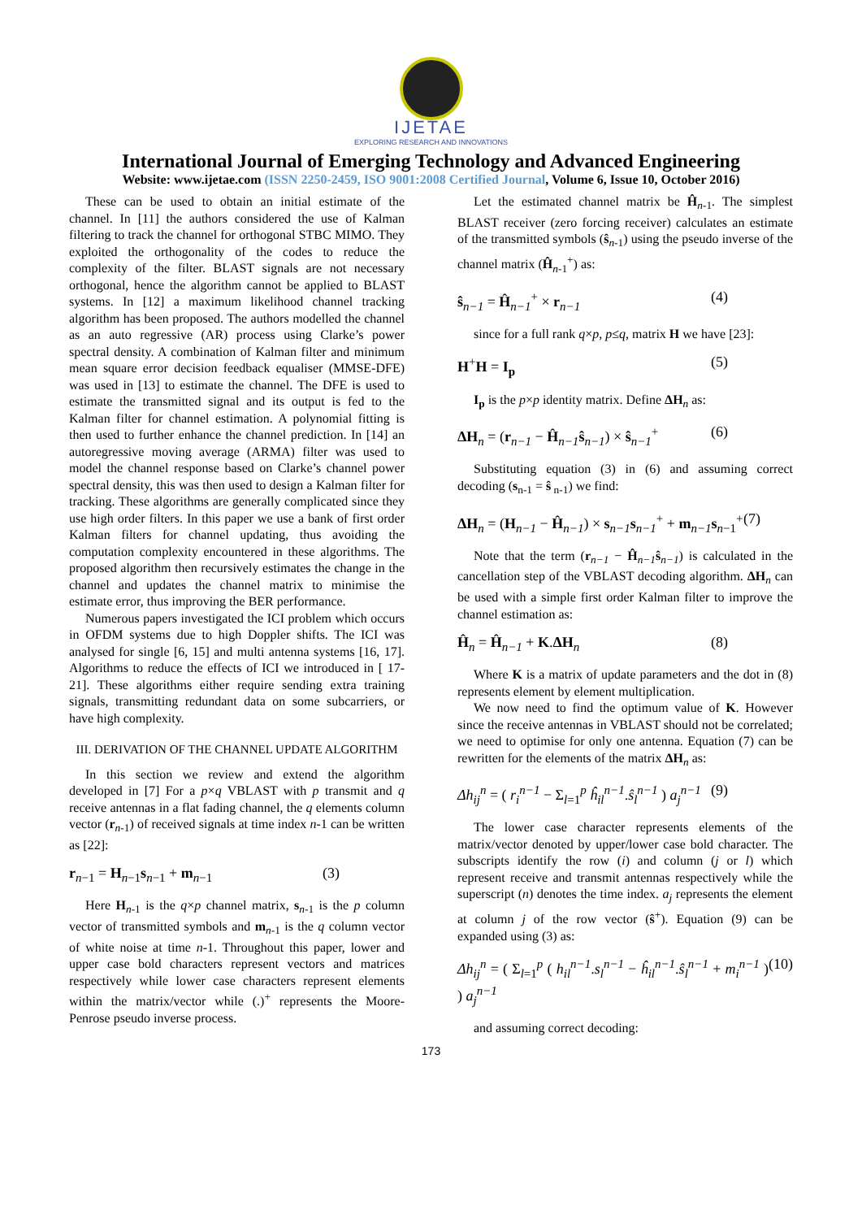IJETAE
EXPLORING RESEARCH AND INNOVATIONS
International Journal of Emerging Technology and Advanced Engineering
Website: www.ijetae.com (ISSN 2250-2459, ISO 9001:2008 Certified Journal, Volume 6, Issue 10, October 2016)
These can be used to obtain an initial estimate of the channel. In [11] the authors considered the use of Kalman filtering to track the channel for orthogonal STBC MIMO. They exploited the orthogonality of the codes to reduce the complexity of the filter. BLAST signals are not necessary orthogonal, hence the algorithm cannot be applied to BLAST systems. In [12] a maximum likelihood channel tracking algorithm has been proposed. The authors modelled the channel as an auto regressive (AR) process using Clarke’s power spectral density. A combination of Kalman filter and minimum mean square error decision feedback equaliser (MMSE-DFE) was used in [13] to estimate the channel. The DFE is used to estimate the transmitted signal and its output is fed to the Kalman filter for channel estimation. A polynomial fitting is then used to further enhance the channel prediction. In [14] an autoregressive moving average (ARMA) filter was used to model the channel response based on Clarke’s channel power spectral density, this was then used to design a Kalman filter for tracking. These algorithms are generally complicated since they use high order filters. In this paper we use a bank of first order Kalman filters for channel updating, thus avoiding the computation complexity encountered in these algorithms. The proposed algorithm then recursively estimates the change in the channel and updates the channel matrix to minimise the estimate error, thus improving the BER performance.
Numerous papers investigated the ICI problem which occurs in OFDM systems due to high Doppler shifts. The ICI was analysed for single [6, 15] and multi antenna systems [16, 17]. Algorithms to reduce the effects of ICI we introduced in [ 17-21]. These algorithms either require sending extra training signals, transmitting redundant data on some subcarriers, or have high complexity.
III. DERIVATION OF THE CHANNEL UPDATE ALGORITHM
In this section we review and extend the algorithm developed in [7] For a p×q VBLAST with p transmit and q receive antennas in a flat fading channel, the q elements column vector (r<sub>n-1</sub>) of received signals at time index n-1 can be written as [22]:
r<sub>n−1</sub> = H<sub>n−1</sub>s<sub>n−1</sub> + m<sub>n−1</sub> (3)
Here H<sub>n-1</sub> is the q×p channel matrix, s<sub>n-1</sub> is the p column vector of transmitted symbols and m<sub>n-1</sub> is the q column vector of white noise at time n-1. Throughout this paper, lower and upper case bold characters represent vectors and matrices respectively while lower case characters represent elements within the matrix/vector while (.)<sup>+</sup> represents the Moore-Penrose pseudo inverse process.
Let the estimated channel matrix be Ĥ<sub>n-1</sub>. The simplest BLAST receiver (zero forcing receiver) calculates an estimate of the transmitted symbols (ŝ<sub>n-1</sub>) using the pseudo inverse of the channel matrix (Ĥ<sub>n-1</sub><sup>+</sup>) as:
ŝ<sub>n−1</sub> = Ĥ<sub>n−1</sub><sup>+</sup> × r<sub>n−1</sub> (4)
since for a full rank q×p, p≤q, matrix H we have [23]:
H<sup>+</sup>H = I<sub>p</sub> (5)
I<sub>p</sub> is the p×p identity matrix. Define ΔH<sub>n</sub> as:
ΔH<sub>n</sub> = (r<sub>n−1</sub> − Ĥ<sub>n−1</sub>ŝ<sub>n−1</sub>) × ŝ<sub>n−1</sub><sup>+</sup> (6)
Substituting equation (3) in (6) and assuming correct decoding (s<sub>n-1</sub> = ŝ<sub>n-1</sub>) we find:
ΔH<sub>n</sub> = (H<sub>n−1</sub> − Ĥ<sub>n−1</sub>) × s<sub>n−1</sub>s<sub>n−1</sub><sup>+</sup> + m<sub>n−1</sub>s<sub>n−1</sub><sup>+</sup> (7)
Note that the term (r<sub>n−1</sub> − Ĥ<sub>n−1</sub>ŝ<sub>n−1</sub>) is calculated in the cancellation step of the VBLAST decoding algorithm. ΔH<sub>n</sub> can be used with a simple first order Kalman filter to improve the channel estimation as:
Ĥ<sub>n</sub> = Ĥ<sub>n−1</sub> + K.ΔH<sub>n</sub> (8)
Where K is a matrix of update parameters and the dot in (8) represents element by element multiplication.
We now need to find the optimum value of K. However since the receive antennas in VBLAST should not be correlated; we need to optimise for only one antenna. Equation (7) can be rewritten for the elements of the matrix ΔH<sub>n</sub> as:
Δh<sub>ij</sub><sup>n</sup> = ( r<sub>i</sub><sup>n−1</sup> − Σ<sub>l=1</sub><sup>p</sup> ĥ<sub>il</sub><sup>n−1</sup>.ŝ<sub>l</sub><sup>n−1</sup> ) a<sub>j</sub><sup>n−1</sup> (9)
The lower case character represents elements of the matrix/vector denoted by upper/lower case bold character. The subscripts identify the row (i) and column (j or l) which represent receive and transmit antennas respectively while the superscript (n) denotes the time index. a<sub>j</sub> represents the element at column j of the row vector (ŝ<sup>+</sup>). Equation (9) can be expanded using (3) as:
Δh<sub>ij</sub><sup>n</sup> = ( Σ<sub>l=1</sub><sup>p</sup> ( h<sub>il</sub><sup>n−1</sup>.s<sub>l</sub><sup>n−1</sup> − ĥ<sub>il</sub><sup>n−1</sup>.ŝ<sub>l</sub><sup>n−1</sup> + m<sub>i</sub><sup>n−1</sup> ) ) a<sub>j</sub><sup>n−1</sup> (10)
and assuming correct decoding:
173